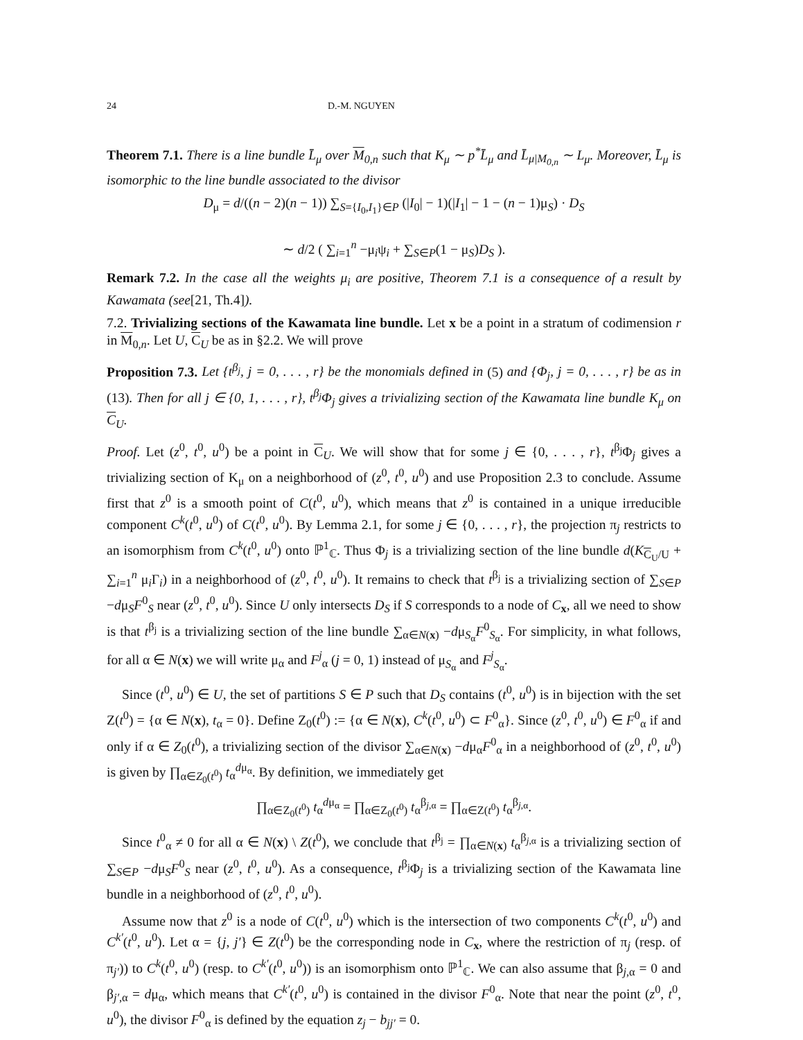24 D.-M. NGUYEN
Theorem 7.1. There is a line bundle L̄<sub>μ</sub> over M<sub>0,n</sub> such that K<sub>μ</sub> ∼ p<sup>*</sup>L̄<sub>μ</sub> and L̄<sub>μ|M<sub>0,n</sub></sub> ∼ L<sub>μ</sub>. Moreover, L̄<sub>μ</sub> is isomorphic to the line bundle associated to the divisor
D<sub>μ</sub> = d/((n − 2)(n − 1)) ∑<sub>S={I<sub>0</sub>,I<sub>1</sub>}∈P</sub> (|I<sub>0</sub>| − 1)(|I<sub>1</sub>| − 1 − (n − 1)μ<sub>S</sub>) · D<sub>S</sub>
∼ d/2 ( ∑<sub>i=1</sub><sup>n</sup> −μ<sub>i</sub>ψ<sub>i</sub> + ∑<sub>S∈P</sub>(1 − μ<sub>S</sub>)D<sub>S</sub> ).
Remark 7.2. In the case all the weights μ<sub>i</sub> are positive, Theorem 7.1 is a consequence of a result by Kawamata (see[21, Th.4]).
7.2. Trivializing sections of the Kawamata line bundle. Let x be a point in a stratum of codimension r in M<sub>0,n</sub>. Let U, C<sub>U</sub> be as in §2.2. We will prove
Proposition 7.3. Let {t<sup>β<sub>j</sub></sup>, j = 0, . . . , r} be the monomials defined in (5) and {Φ<sub>j</sub>, j = 0, . . . , r} be as in (13). Then for all j ∈ {0, 1, . . . , r}, t<sup>β<sub>j</sub></sup>Φ<sub>j</sub> gives a trivializing section of the Kawamata line bundle K<sub>μ</sub> on C<sub>U</sub>.
Proof. Let (z<sup>0</sup>, t<sup>0</sup>, u<sup>0</sup>) be a point in C<sub>U</sub>. We will show that for some j ∈ {0, . . . , r}, t<sup>β<sub>j</sub></sup>Φ<sub>j</sub> gives a trivializing section of K<sub>μ</sub> on a neighborhood of (z<sup>0</sup>, t<sup>0</sup>, u<sup>0</sup>) and use Proposition 2.3 to conclude. Assume first that z<sup>0</sup> is a smooth point of C(t<sup>0</sup>, u<sup>0</sup>), which means that z<sup>0</sup> is contained in a unique irreducible component C<sup>k</sup>(t<sup>0</sup>, u<sup>0</sup>) of C(t<sup>0</sup>, u<sup>0</sup>). By Lemma 2.1, for some j ∈ {0, . . . , r}, the projection π<sub>j</sub> restricts to an isomorphism from C<sup>k</sup>(t<sup>0</sup>, u<sup>0</sup>) onto ℙ<sup>1</sup><sub>ℂ</sub>. Thus Φ<sub>j</sub> is a trivializing section of the line bundle d(K<sub>C<sub>U</sub>/U</sub> + ∑<sub>i=1</sub><sup>n</sup> μ<sub>i</sub>Γ<sub>i</sub>) in a neighborhood of (z<sup>0</sup>, t<sup>0</sup>, u<sup>0</sup>). It remains to check that t<sup>β<sub>j</sub></sup> is a trivializing section of ∑<sub>S∈P</sub> −dμ<sub>S</sub>F<sup>0</sup><sub>S</sub> near (z<sup>0</sup>, t<sup>0</sup>, u<sup>0</sup>). Since U only intersects D<sub>S</sub> if S corresponds to a node of C<sub>x</sub>, all we need to show is that t<sup>β<sub>j</sub></sup> is a trivializing section of the line bundle ∑<sub>α∈N(x)</sub> −dμ<sub>S<sub>α</sub></sub>F<sup>0</sup><sub>S<sub>α</sub></sub>. For simplicity, in what follows, for all α ∈ N(x) we will write μ<sub>α</sub> and F<sup>j</sup><sub>α</sub> (j = 0, 1) instead of μ<sub>S<sub>α</sub></sub> and F<sup>j</sup><sub>S<sub>α</sub></sub>.
Since (t<sup>0</sup>, u<sup>0</sup>) ∈ U, the set of partitions S ∈ P such that D<sub>S</sub> contains (t<sup>0</sup>, u<sup>0</sup>) is in bijection with the set Z(t<sup>0</sup>) = {α ∈ N(x), t<sub>α</sub> = 0}. Define Z<sub>0</sub>(t<sup>0</sup>) := {α ∈ N(x), C<sup>k</sup>(t<sup>0</sup>, u<sup>0</sup>) ⊂ F<sup>0</sup><sub>α</sub>}. Since (z<sup>0</sup>, t<sup>0</sup>, u<sup>0</sup>) ∈ F<sup>0</sup><sub>α</sub> if and only if α ∈ Z<sub>0</sub>(t<sup>0</sup>), a trivializing section of the divisor ∑<sub>α∈N(x)</sub> −dμ<sub>α</sub>F<sup>0</sup><sub>α</sub> in a neighborhood of (z<sup>0</sup>, t<sup>0</sup>, u<sup>0</sup>) is given by ∏<sub>α∈Z<sub>0</sub>(t<sup>0</sup>)</sub> t<sub>α</sub><sup>dμ<sub>α</sub></sup>. By definition, we immediately get
∏<sub>α∈Z<sub>0</sub>(t<sup>0</sup>)</sub> t<sub>α</sub><sup>dμ<sub>α</sub></sup> = ∏<sub>α∈Z<sub>0</sub>(t<sup>0</sup>)</sub> t<sub>α</sub><sup>β<sub>j,α</sub></sup> = ∏<sub>α∈Z(t<sup>0</sup>)</sub> t<sub>α</sub><sup>β<sub>j,α</sub></sup>.
Since t<sup>0</sup><sub>α</sub> ≠ 0 for all α ∈ N(x) \ Z(t<sup>0</sup>), we conclude that t<sup>β<sub>j</sub></sup> = ∏<sub>α∈N(x)</sub> t<sub>α</sub><sup>β<sub>j,α</sub></sup> is a trivializing section of ∑<sub>S∈P</sub> −dμ<sub>S</sub>F<sup>0</sup><sub>S</sub> near (z<sup>0</sup>, t<sup>0</sup>, u<sup>0</sup>). As a consequence, t<sup>β<sub>j</sub></sup>Φ<sub>j</sub> is a trivializing section of the Kawamata line bundle in a neighborhood of (z<sup>0</sup>, t<sup>0</sup>, u<sup>0</sup>).
Assume now that z<sup>0</sup> is a node of C(t<sup>0</sup>, u<sup>0</sup>) which is the intersection of two components C<sup>k</sup>(t<sup>0</sup>, u<sup>0</sup>) and C<sup>k′</sup>(t<sup>0</sup>, u<sup>0</sup>). Let α = {j, j′} ∈ Z(t<sup>0</sup>) be the corresponding node in C<sub>x</sub>, where the restriction of π<sub>j</sub> (resp. of π<sub>j′</sub>)) to C<sup>k</sup>(t<sup>0</sup>, u<sup>0</sup>) (resp. to C<sup>k′</sup>(t<sup>0</sup>, u<sup>0</sup>)) is an isomorphism onto ℙ<sup>1</sup><sub>ℂ</sub>. We can also assume that β<sub>j,α</sub> = 0 and β<sub>j′,α</sub> = dμ<sub>α</sub>, which means that C<sup>k′</sup>(t<sup>0</sup>, u<sup>0</sup>) is contained in the divisor F<sup>0</sup><sub>α</sub>. Note that near the point (z<sup>0</sup>, t<sup>0</sup>, u<sup>0</sup>), the divisor F<sup>0</sup><sub>α</sub> is defined by the equation z<sub>j</sub> − b<sub>jj′</sub> = 0.